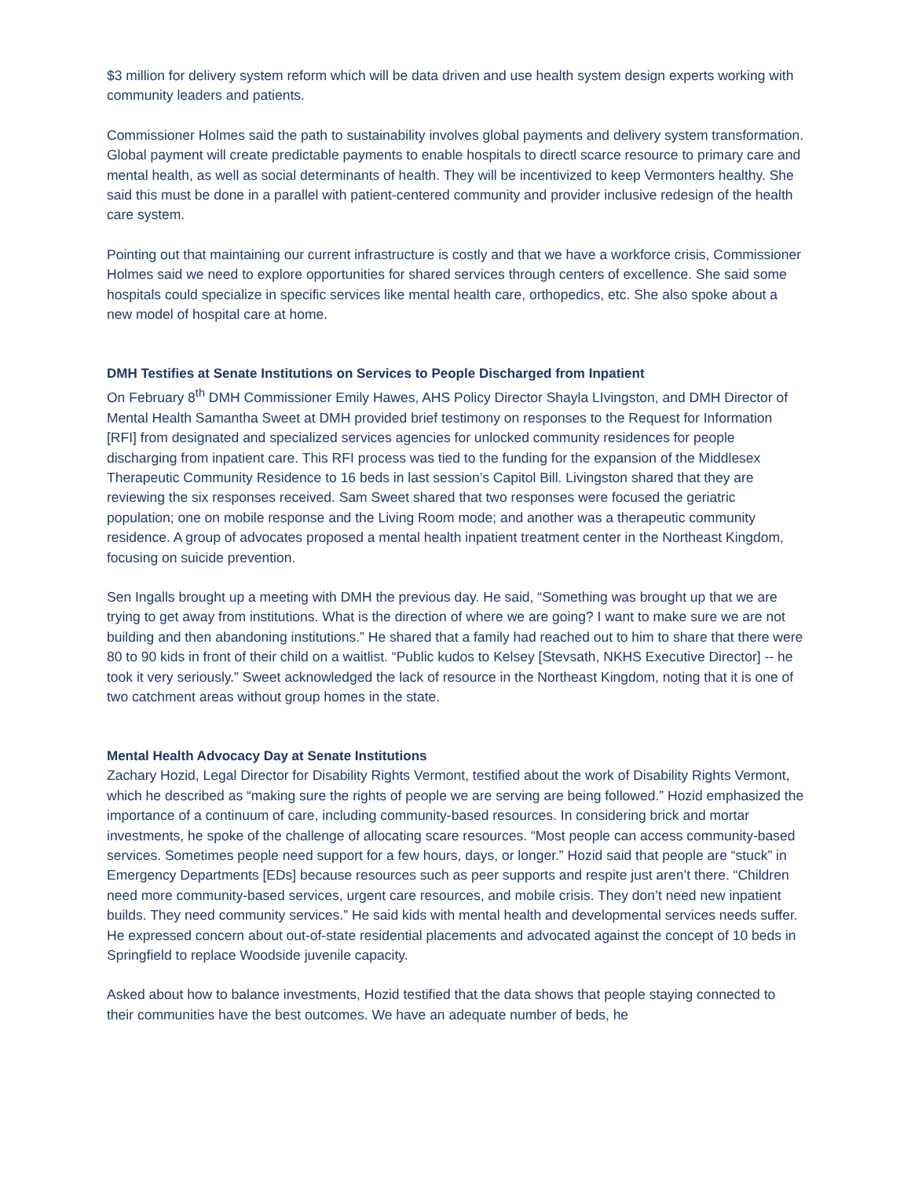$3 million for delivery system reform which will be data driven and use health system design experts working with community leaders and patients.
Commissioner Holmes said the path to sustainability involves global payments and delivery system transformation. Global payment will create predictable payments to enable hospitals to directl scarce resource to primary care and mental health, as well as social determinants of health. They will be incentivized to keep Vermonters healthy. She said this must be done in a parallel with patient-centered community and provider inclusive redesign of the health care system.
Pointing out that maintaining our current infrastructure is costly and that we have a workforce crisis, Commissioner Holmes said we need to explore opportunities for shared services through centers of excellence. She said some hospitals could specialize in specific services like mental health care, orthopedics, etc. She also spoke about a new model of hospital care at home.
DMH Testifies at Senate Institutions on Services to People Discharged from Inpatient
On February 8<sup>th</sup> DMH Commissioner Emily Hawes, AHS Policy Director Shayla LIvingston, and DMH Director of Mental Health Samantha Sweet at DMH provided brief testimony on responses to the Request for Information [RFI] from designated and specialized services agencies for unlocked community residences for people discharging from inpatient care. This RFI process was tied to the funding for the expansion of the Middlesex Therapeutic Community Residence to 16 beds in last session’s Capitol Bill. Livingston shared that they are reviewing the six responses received. Sam Sweet shared that two responses were focused the geriatric population; one on mobile response and the Living Room mode; and another was a therapeutic community residence. A group of advocates proposed a mental health inpatient treatment center in the Northeast Kingdom, focusing on suicide prevention.
Sen Ingalls brought up a meeting with DMH the previous day. He said, “Something was brought up that we are trying to get away from institutions. What is the direction of where we are going? I want to make sure we are not building and then abandoning institutions.” He shared that a family had reached out to him to share that there were 80 to 90 kids in front of their child on a waitlist. “Public kudos to Kelsey [Stevsath, NKHS Executive Director] -- he took it very seriously.” Sweet acknowledged the lack of resource in the Northeast Kingdom, noting that it is one of two catchment areas without group homes in the state.
Mental Health Advocacy Day at Senate Institutions
Zachary Hozid, Legal Director for Disability Rights Vermont, testified about the work of Disability Rights Vermont, which he described as “making sure the rights of people we are serving are being followed.” Hozid emphasized the importance of a continuum of care, including community-based resources. In considering brick and mortar investments, he spoke of the challenge of allocating scare resources. “Most people can access community-based services. Sometimes people need support for a few hours, days, or longer.” Hozid said that people are “stuck” in Emergency Departments [EDs] because resources such as peer supports and respite just aren’t there. “Children need more community-based services, urgent care resources, and mobile crisis. They don’t need new inpatient builds. They need community services.” He said kids with mental health and developmental services needs suffer. He expressed concern about out-of-state residential placements and advocated against the concept of 10 beds in Springfield to replace Woodside juvenile capacity.
Asked about how to balance investments, Hozid testified that the data shows that people staying connected to their communities have the best outcomes. We have an adequate number of beds, he